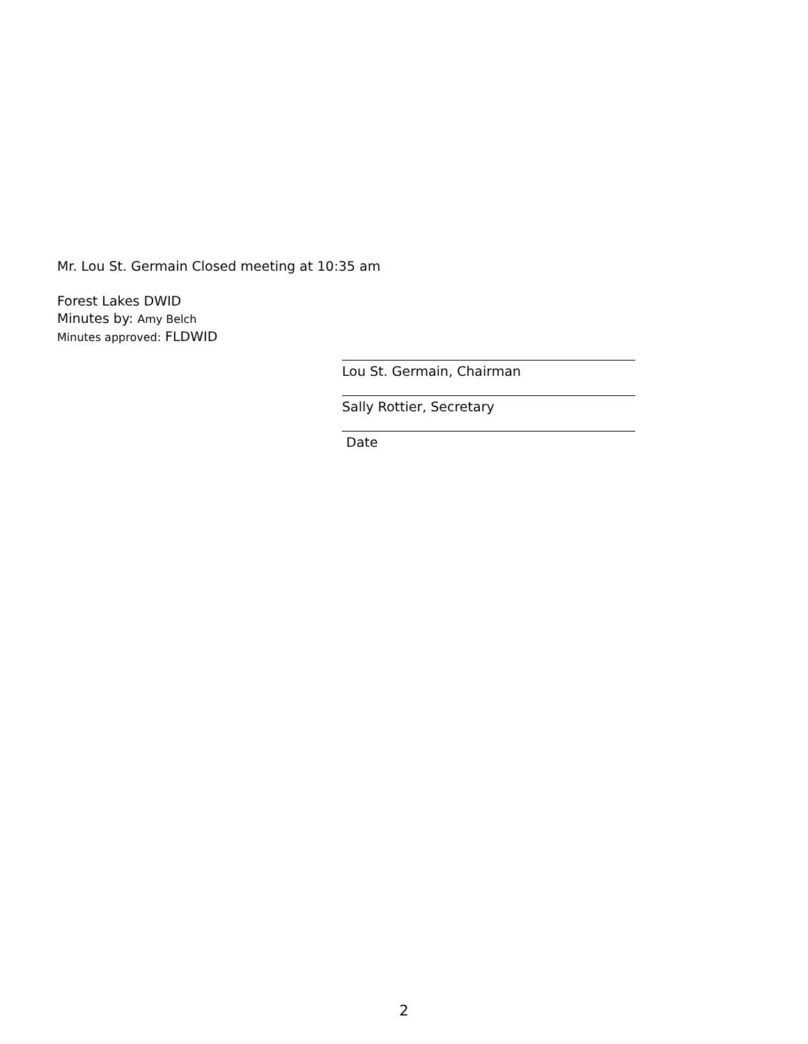Mr. Lou St. Germain Closed meeting at 10:35 am
Forest Lakes DWID
Minutes by: Amy Belch
Minutes approved: FLDWID
Lou St. Germain, Chairman
Sally Rottier, Secretary
Date
2